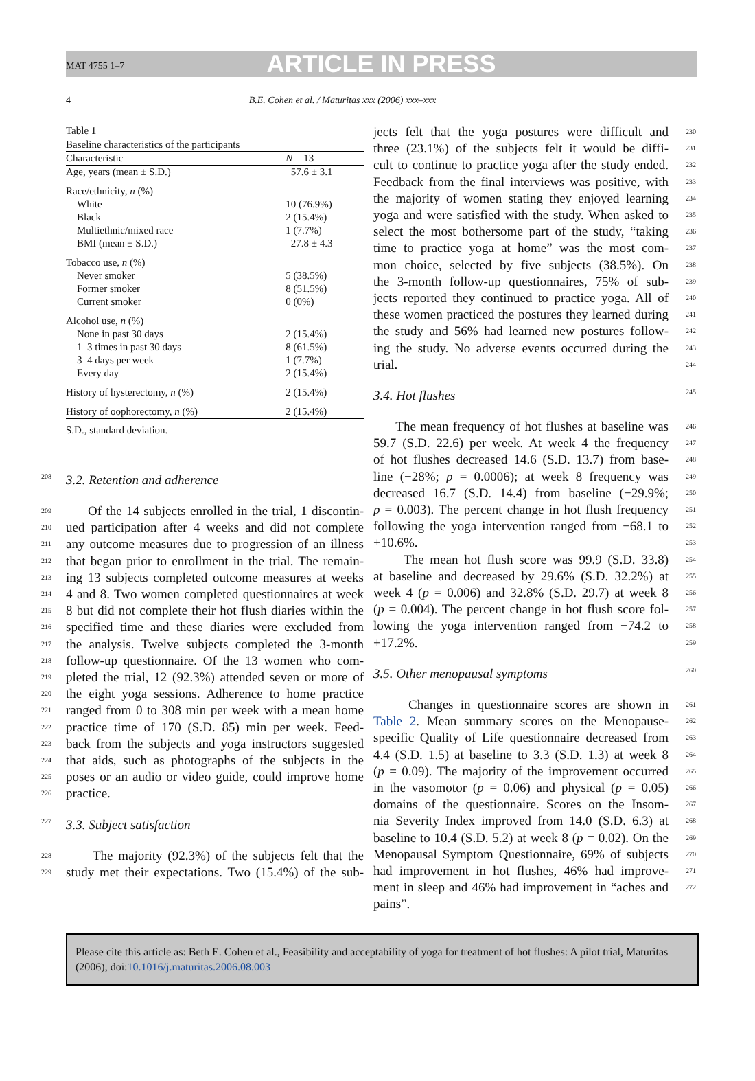MAT 4755 1–7
ARTICLE IN PRESS
4 B.E. Cohen et al. / Maturitas xxx (2006) xxx–xxx
Table 1
Baseline characteristics of the participants
| Characteristic | N = 13 |
| --- | --- |
| Age, years (mean ± S.D.) | 57.6 ± 3.1 |
| Race/ethnicity, n (%) | |
| White | 10 (76.9%) |
| Black | 2 (15.4%) |
| Multiethnic/mixed race | 1 (7.7%) |
| BMI (mean ± S.D.) | 27.8 ± 4.3 |
| Tobacco use, n (%) | |
| Never smoker | 5 (38.5%) |
| Former smoker | 8 (51.5%) |
| Current smoker | 0 (0%) |
| Alcohol use, n (%) | |
| None in past 30 days | 2 (15.4%) |
| 1–3 times in past 30 days | 8 (61.5%) |
| 3–4 days per week | 1 (7.7%) |
| Every day | 2 (15.4%) |
| History of hysterectomy, n (%) | 2 (15.4%) |
| History of oophorectomy, n (%) | 2 (15.4%) |
S.D., standard deviation.
208 3.2. Retention and adherence
209 Of the 14 subjects enrolled in the trial, 1 discontin-
210 ued participation after 4 weeks and did not complete
211 any outcome measures due to progression of an illness
212 that began prior to enrollment in the trial. The remain-
213 ing 13 subjects completed outcome measures at weeks
214 4 and 8. Two women completed questionnaires at week
215 8 but did not complete their hot flush diaries within the
216 specified time and these diaries were excluded from
217 the analysis. Twelve subjects completed the 3-month
218 follow-up questionnaire. Of the 13 women who com-
219 pleted the trial, 12 (92.3%) attended seven or more of
220 the eight yoga sessions. Adherence to home practice
221 ranged from 0 to 308 min per week with a mean home
222 practice time of 170 (S.D. 85) min per week. Feed-
223 back from the subjects and yoga instructors suggested
224 that aids, such as photographs of the subjects in the
225 poses or an audio or video guide, could improve home
226 practice.
227 3.3. Subject satisfaction
228 The majority (92.3%) of the subjects felt that the
229 study met their expectations. Two (15.4%) of the sub-
230 jects felt that the yoga postures were difficult and
231 three (23.1%) of the subjects felt it would be diffi-
232 cult to continue to practice yoga after the study ended.
233 Feedback from the final interviews was positive, with
234 the majority of women stating they enjoyed learning
235 yoga and were satisfied with the study. When asked to
236 select the most bothersome part of the study, “taking
237 time to practice yoga at home” was the most com-
238 mon choice, selected by five subjects (38.5%). On
239 the 3-month follow-up questionnaires, 75% of sub-
240 jects reported they continued to practice yoga. All of
241 these women practiced the postures they learned during
242 the study and 56% had learned new postures follow-
243 ing the study. No adverse events occurred during the
244 trial.
3.4. Hot flushes 245
246 The mean frequency of hot flushes at baseline was
247 59.7 (S.D. 22.6) per week. At week 4 the frequency
248 of hot flushes decreased 14.6 (S.D. 13.7) from base-
249 line (−28%; p = 0.0006); at week 8 frequency was
250 decreased 16.7 (S.D. 14.4) from baseline (−29.9%;
251 p = 0.003). The percent change in hot flush frequency
252 following the yoga intervention ranged from −68.1 to
253 +10.6%.
254 The mean hot flush score was 99.9 (S.D. 33.8)
255 at baseline and decreased by 29.6% (S.D. 32.2%) at
256 week 4 (p = 0.006) and 32.8% (S.D. 29.7) at week 8
257 (p = 0.004). The percent change in hot flush score fol-
258 lowing the yoga intervention ranged from −74.2 to
259 +17.2%.
3.5. Other menopausal symptoms 260
261 Changes in questionnaire scores are shown in
262 Table 2. Mean summary scores on the Menopause-
263 specific Quality of Life questionnaire decreased from
264 4.4 (S.D. 1.5) at baseline to 3.3 (S.D. 1.3) at week 8
265 (p = 0.09). The majority of the improvement occurred
266 in the vasomotor (p = 0.06) and physical (p = 0.05)
267 domains of the questionnaire. Scores on the Insom-
268 nia Severity Index improved from 14.0 (S.D. 6.3) at
269 baseline to 10.4 (S.D. 5.2) at week 8 (p = 0.02). On the
270 Menopausal Symptom Questionnaire, 69% of subjects
271 had improvement in hot flushes, 46% had improve-
272 ment in sleep and 46% had improvement in “aches and
pains”.
Please cite this article as: Beth E. Cohen et al., Feasibility and acceptability of yoga for treatment of hot flushes: A pilot trial, Maturitas (2006), doi:10.1016/j.maturitas.2006.08.003